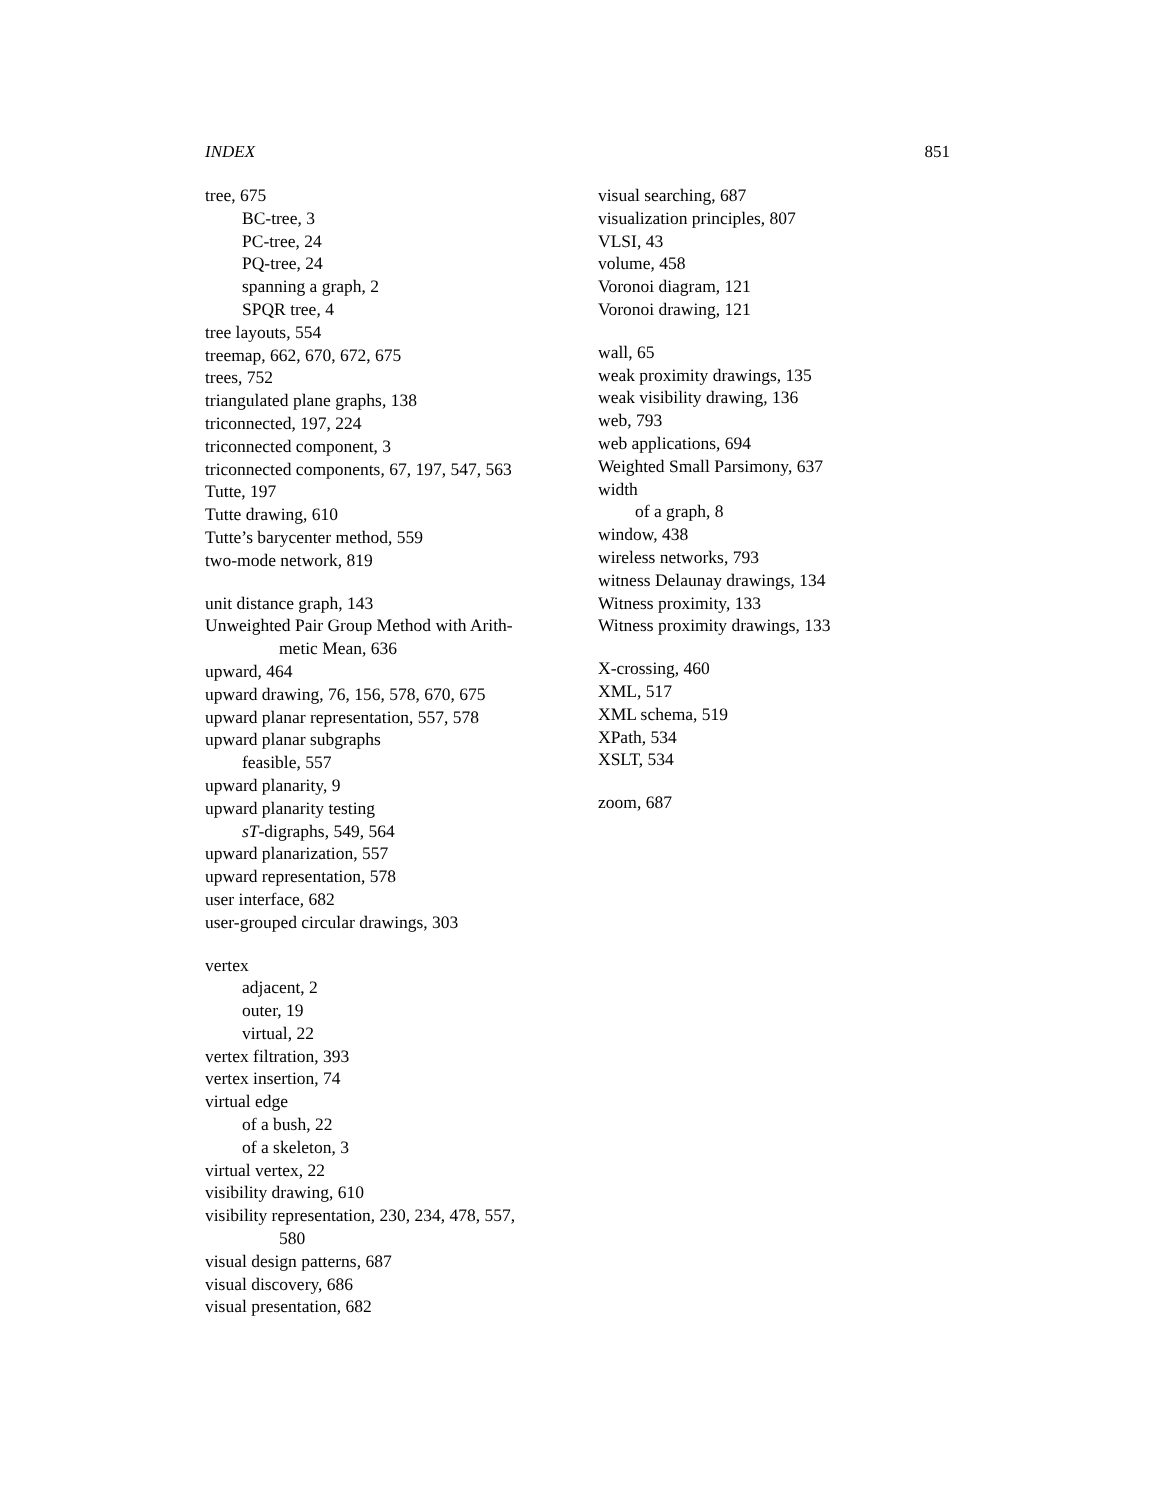INDEX 851
tree, 675
BC-tree, 3
PC-tree, 24
PQ-tree, 24
spanning a graph, 2
SPQR tree, 4
tree layouts, 554
treemap, 662, 670, 672, 675
trees, 752
triangulated plane graphs, 138
triconnected, 197, 224
triconnected component, 3
triconnected components, 67, 197, 547, 563
Tutte, 197
Tutte drawing, 610
Tutte’s barycenter method, 559
two-mode network, 819
unit distance graph, 143
Unweighted Pair Group Method with Arith-
metic Mean, 636
upward, 464
upward drawing, 76, 156, 578, 670, 675
upward planar representation, 557, 578
upward planar subgraphs
feasible, 557
upward planarity, 9
upward planarity testing
sT-digraphs, 549, 564
upward planarization, 557
upward representation, 578
user interface, 682
user-grouped circular drawings, 303
vertex
adjacent, 2
outer, 19
virtual, 22
vertex filtration, 393
vertex insertion, 74
virtual edge
of a bush, 22
of a skeleton, 3
virtual vertex, 22
visibility drawing, 610
visibility representation, 230, 234, 478, 557,
580
visual design patterns, 687
visual discovery, 686
visual presentation, 682
visual searching, 687
visualization principles, 807
VLSI, 43
volume, 458
Voronoi diagram, 121
Voronoi drawing, 121
wall, 65
weak proximity drawings, 135
weak visibility drawing, 136
web, 793
web applications, 694
Weighted Small Parsimony, 637
width
of a graph, 8
window, 438
wireless networks, 793
witness Delaunay drawings, 134
Witness proximity, 133
Witness proximity drawings, 133
X-crossing, 460
XML, 517
XML schema, 519
XPath, 534
XSLT, 534
zoom, 687